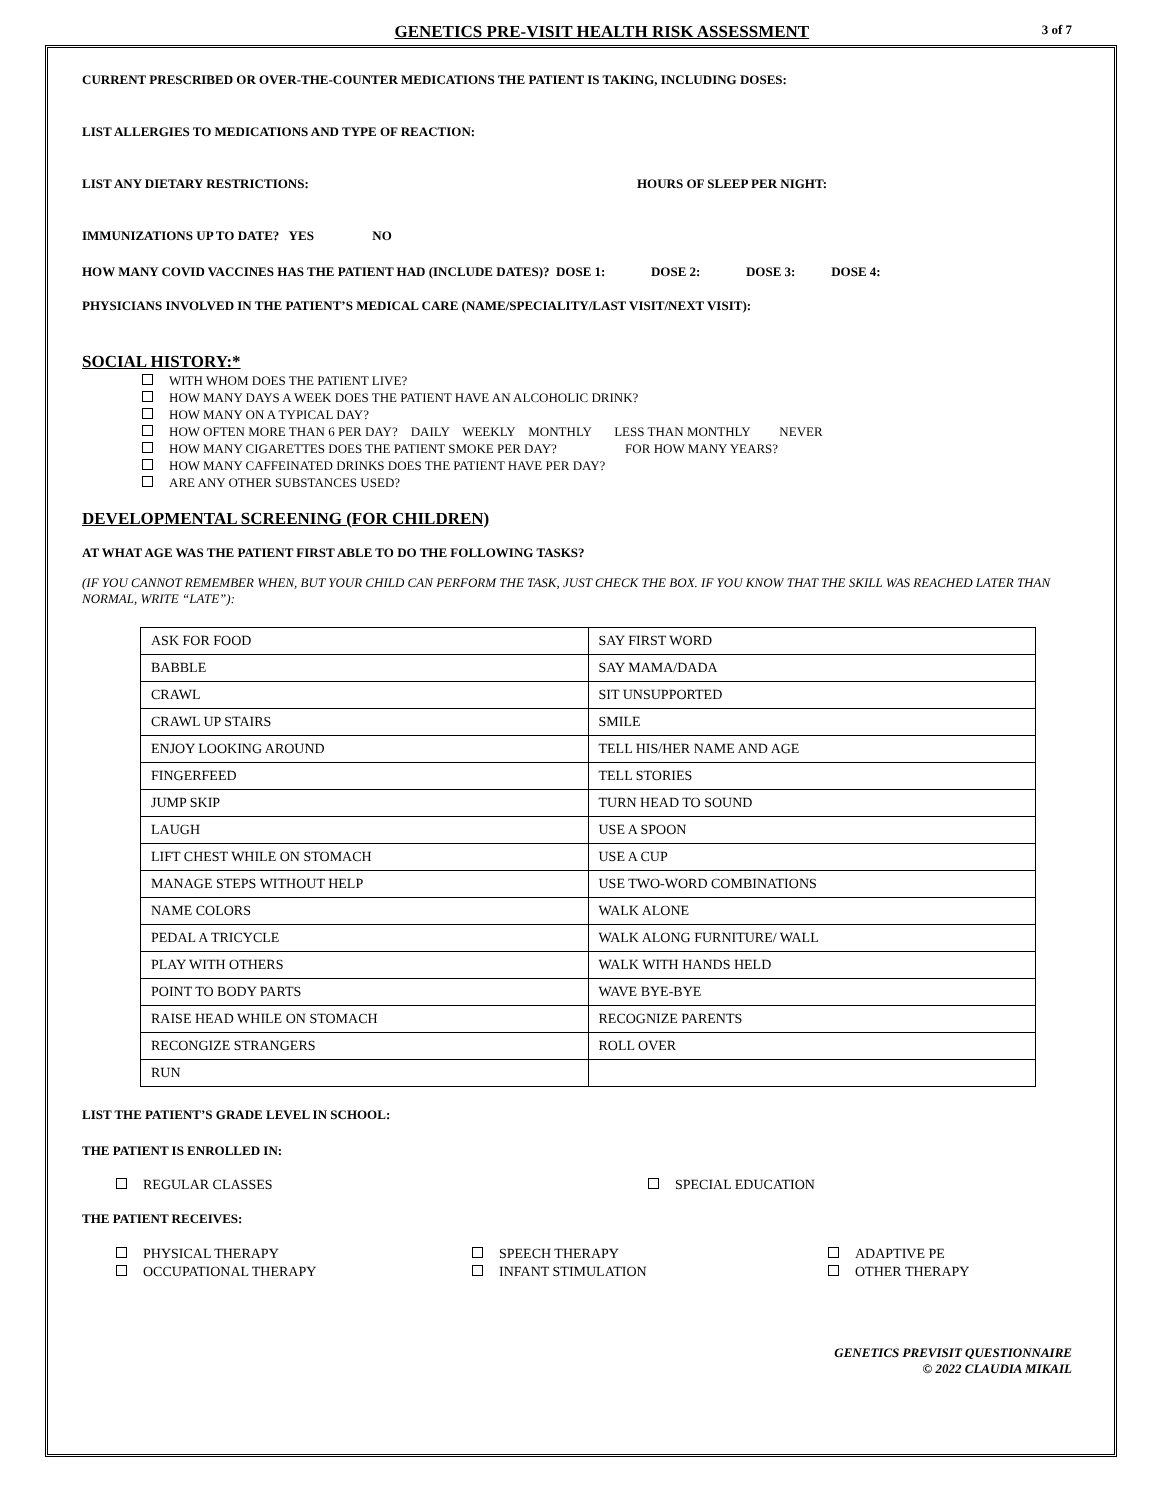GENETICS PRE-VISIT HEALTH RISK ASSESSMENT
3 of 7
CURRENT PRESCRIBED OR OVER-THE-COUNTER MEDICATIONS THE PATIENT IS TAKING, INCLUDING DOSES:
LIST ALLERGIES TO MEDICATIONS AND TYPE OF REACTION:
LIST ANY DIETARY RESTRICTIONS: HOURS OF SLEEP PER NIGHT:
IMMUNIZATIONS UP TO DATE? YES NO
HOW MANY COVID VACCINES HAS THE PATIENT HAD (INCLUDE DATES)? DOSE 1: DOSE 2: DOSE 3: DOSE 4:
PHYSICIANS INVOLVED IN THE PATIENT’S MEDICAL CARE (NAME/SPECIALITY/LAST VISIT/NEXT VISIT):
SOCIAL HISTORY:*
WITH WHOM DOES THE PATIENT LIVE?
HOW MANY DAYS A WEEK DOES THE PATIENT HAVE AN ALCOHOLIC DRINK?
HOW MANY ON A TYPICAL DAY?
HOW OFTEN MORE THAN 6 PER DAY? DAILY WEEKLY MONTHLY LESS THAN MONTHLY NEVER
HOW MANY CIGARETTES DOES THE PATIENT SMOKE PER DAY? FOR HOW MANY YEARS?
HOW MANY CAFFEINATED DRINKS DOES THE PATIENT HAVE PER DAY?
ARE ANY OTHER SUBSTANCES USED?
DEVELOPMENTAL SCREENING (FOR CHILDREN)
AT WHAT AGE WAS THE PATIENT FIRST ABLE TO DO THE FOLLOWING TASKS?
(IF YOU CANNOT REMEMBER WHEN, BUT YOUR CHILD CAN PERFORM THE TASK, JUST CHECK THE BOX. IF YOU KNOW THAT THE SKILL WAS REACHED LATER THAN NORMAL, WRITE “LATE”):
| ASK FOR FOOD | SAY FIRST WORD |
| BABBLE | SAY MAMA/DADA |
| CRAWL | SIT UNSUPPORTED |
| CRAWL UP STAIRS | SMILE |
| ENJOY LOOKING AROUND | TELL HIS/HER NAME AND AGE |
| FINGERFEED | TELL STORIES |
| JUMP SKIP | TURN HEAD TO SOUND |
| LAUGH | USE A SPOON |
| LIFT CHEST WHILE ON STOMACH | USE A CUP |
| MANAGE STEPS WITHOUT HELP | USE TWO-WORD COMBINATIONS |
| NAME COLORS | WALK ALONE |
| PEDAL A TRICYCLE | WALK ALONG FURNITURE/ WALL |
| PLAY WITH OTHERS | WALK WITH HANDS HELD |
| POINT TO BODY PARTS | WAVE BYE-BYE |
| RAISE HEAD WHILE ON STOMACH | RECOGNIZE PARENTS |
| RECONGIZE STRANGERS | ROLL OVER |
| RUN | |
LIST THE PATIENT’S GRADE LEVEL IN SCHOOL:
THE PATIENT IS ENROLLED IN:
REGULAR CLASSES SPECIAL EDUCATION
THE PATIENT RECEIVES:
PHYSICAL THERAPY
OCCUPATIONAL THERAPY
SPEECH THERAPY
INFANT STIMULATION
ADAPTIVE PE
OTHER THERAPY
GENETICS PREVISIT QUESTIONNAIRE
© 2022 CLAUDIA MIKAIL